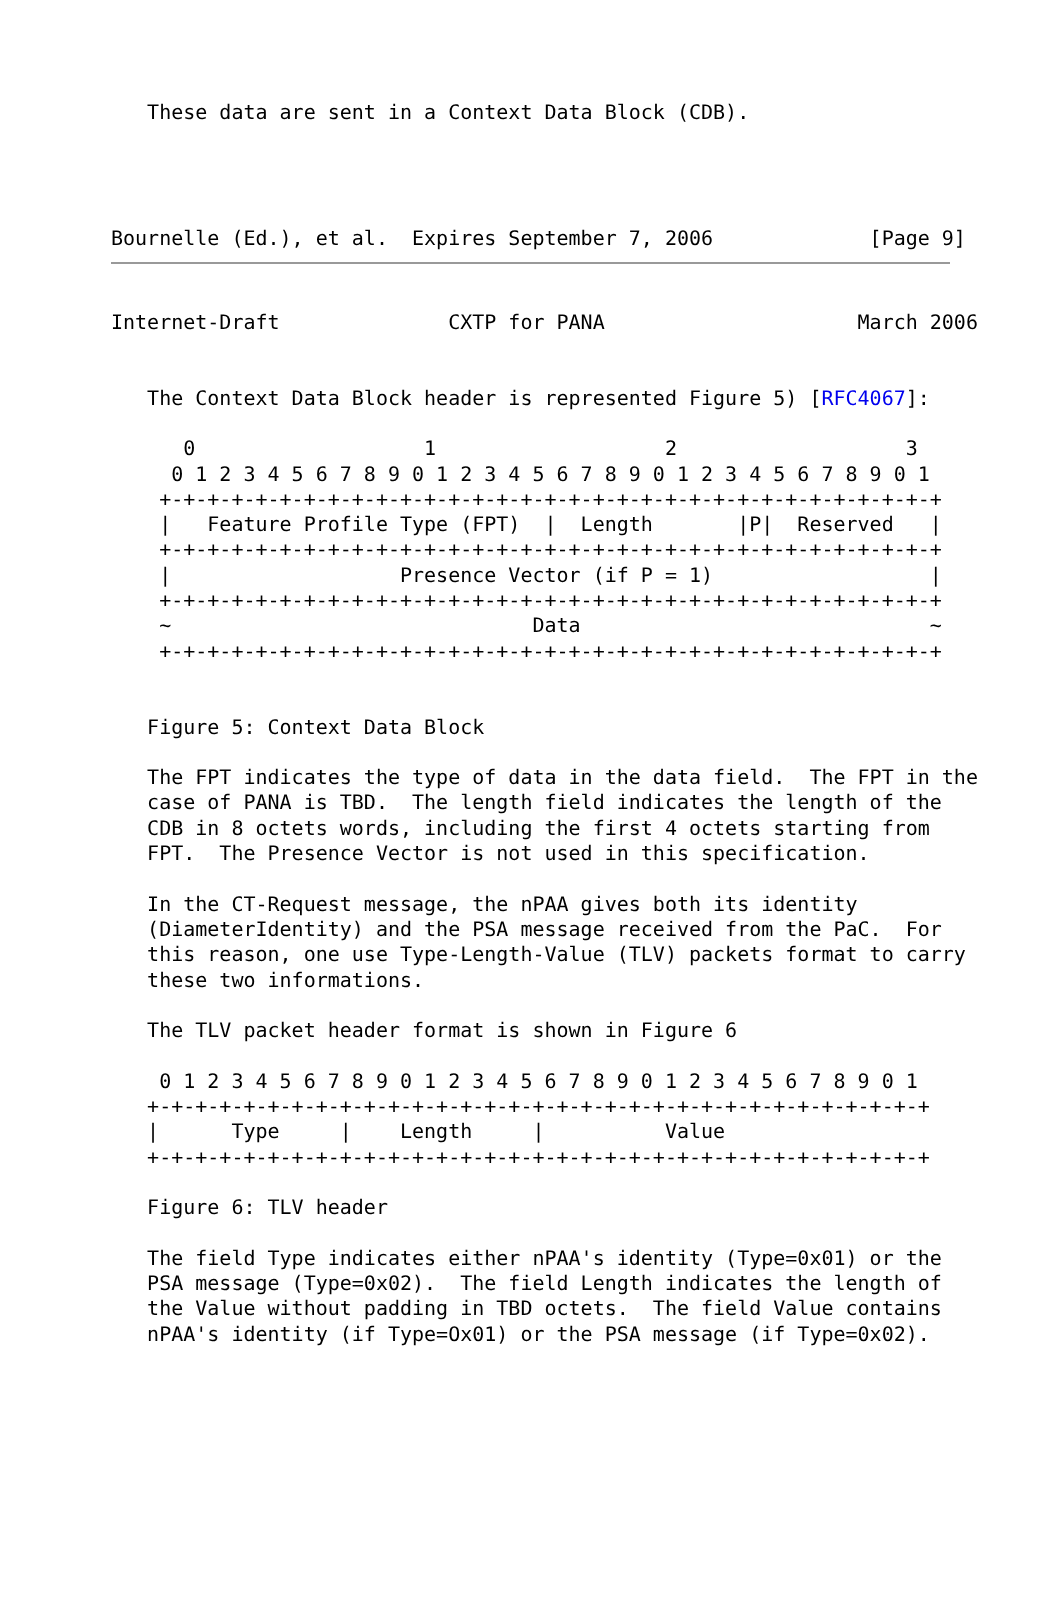These data are sent in a Context Data Block (CDB).




Bournelle (Ed.), et al.  Expires September 7, 2006             [Page 9]
Internet-Draft              CXTP for PANA                     March 2006


   The Context Data Block header is represented Figure 5) [RFC4067]:

      0                   1                   2                   3
     0 1 2 3 4 5 6 7 8 9 0 1 2 3 4 5 6 7 8 9 0 1 2 3 4 5 6 7 8 9 0 1
    +-+-+-+-+-+-+-+-+-+-+-+-+-+-+-+-+-+-+-+-+-+-+-+-+-+-+-+-+-+-+-+-+
    |   Feature Profile Type (FPT)  |  Length       |P|  Reserved   |
    +-+-+-+-+-+-+-+-+-+-+-+-+-+-+-+-+-+-+-+-+-+-+-+-+-+-+-+-+-+-+-+-+
    |                   Presence Vector (if P = 1)                  |
    +-+-+-+-+-+-+-+-+-+-+-+-+-+-+-+-+-+-+-+-+-+-+-+-+-+-+-+-+-+-+-+-+
    ~                              Data                             ~
    +-+-+-+-+-+-+-+-+-+-+-+-+-+-+-+-+-+-+-+-+-+-+-+-+-+-+-+-+-+-+-+-+


   Figure 5: Context Data Block

   The FPT indicates the type of data in the data field.  The FPT in the
   case of PANA is TBD.  The length field indicates the length of the
   CDB in 8 octets words, including the first 4 octets starting from
   FPT.  The Presence Vector is not used in this specification.

   In the CT-Request message, the nPAA gives both its identity
   (DiameterIdentity) and the PSA message received from the PaC.  For
   this reason, one use Type-Length-Value (TLV) packets format to carry
   these two informations.

   The TLV packet header format is shown in Figure 6

    0 1 2 3 4 5 6 7 8 9 0 1 2 3 4 5 6 7 8 9 0 1 2 3 4 5 6 7 8 9 0 1
   +-+-+-+-+-+-+-+-+-+-+-+-+-+-+-+-+-+-+-+-+-+-+-+-+-+-+-+-+-+-+-+-+
   |      Type     |    Length     |          Value
   +-+-+-+-+-+-+-+-+-+-+-+-+-+-+-+-+-+-+-+-+-+-+-+-+-+-+-+-+-+-+-+-+

   Figure 6: TLV header

   The field Type indicates either nPAA's identity (Type=0x01) or the
   PSA message (Type=0x02).  The field Length indicates the length of
   the Value without padding in TBD octets.  The field Value contains
   nPAA's identity (if Type=Ox01) or the PSA message (if Type=0x02).